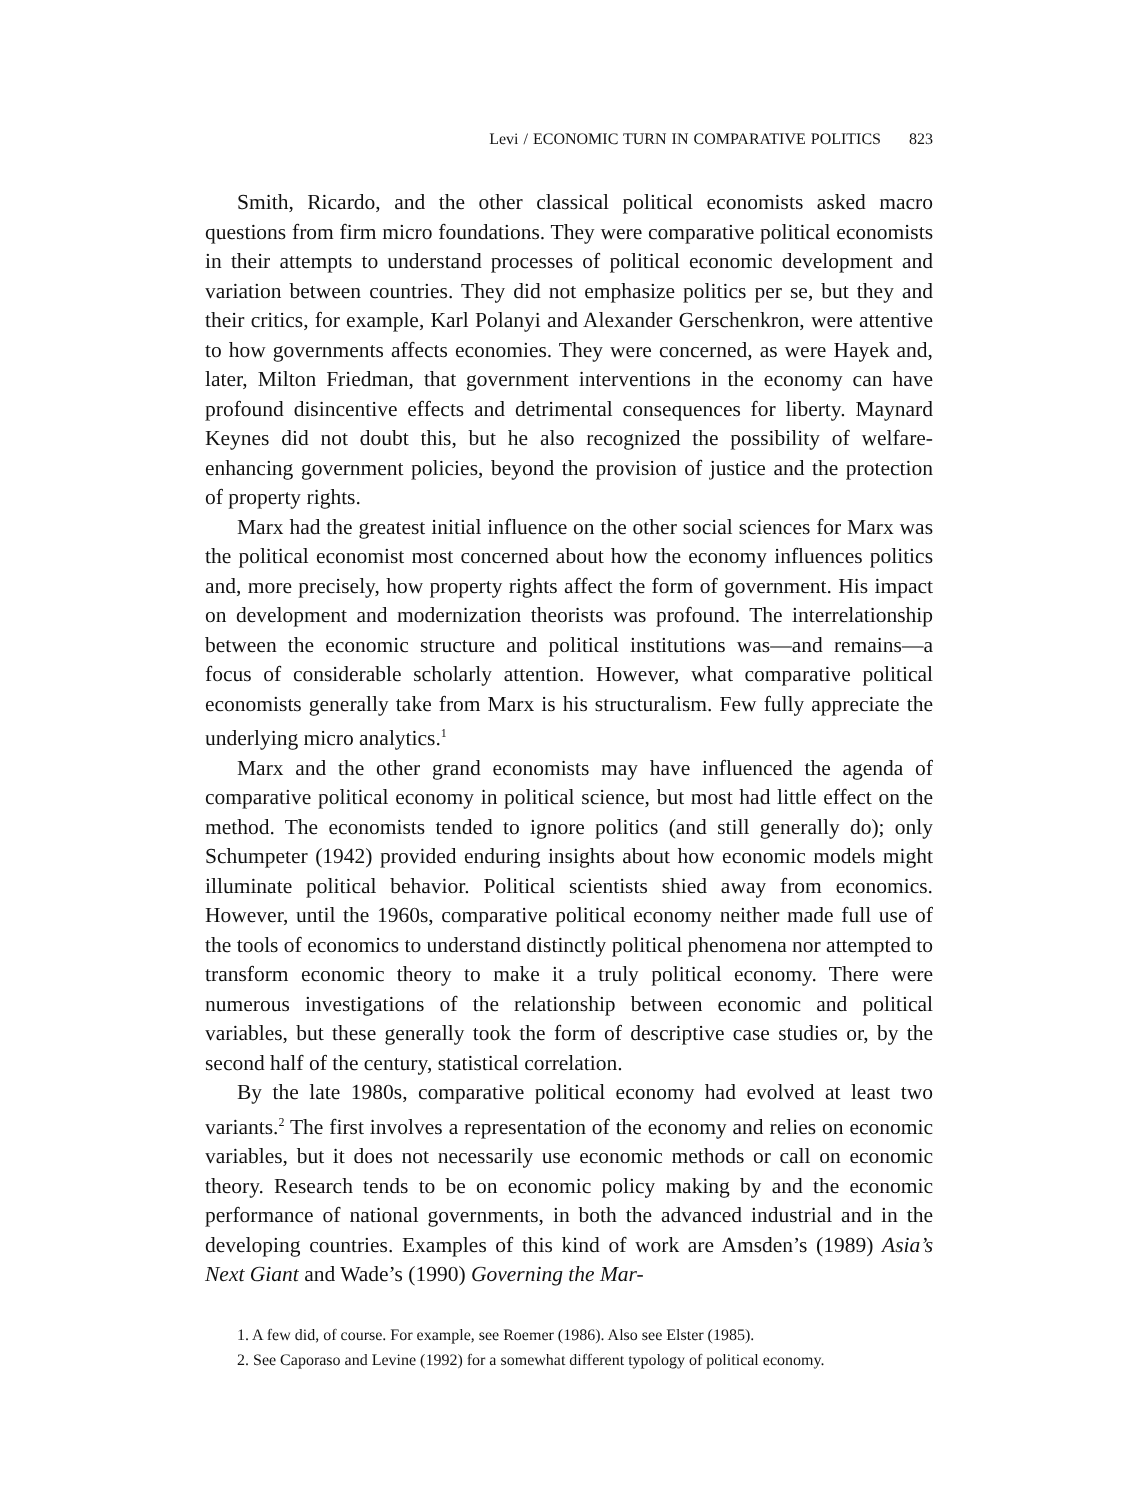Levi / ECONOMIC TURN IN COMPARATIVE POLITICS 823
Smith, Ricardo, and the other classical political economists asked macro questions from firm micro foundations. They were comparative political economists in their attempts to understand processes of political economic development and variation between countries. They did not emphasize politics per se, but they and their critics, for example, Karl Polanyi and Alexander Gerschenkron, were attentive to how governments affects economies. They were concerned, as were Hayek and, later, Milton Friedman, that government interventions in the economy can have profound disincentive effects and detrimental consequences for liberty. Maynard Keynes did not doubt this, but he also recognized the possibility of welfare-enhancing government policies, beyond the provision of justice and the protection of property rights.
Marx had the greatest initial influence on the other social sciences for Marx was the political economist most concerned about how the economy influences politics and, more precisely, how property rights affect the form of government. His impact on development and modernization theorists was profound. The interrelationship between the economic structure and political institutions was—and remains—a focus of considerable scholarly attention. However, what comparative political economists generally take from Marx is his structuralism. Few fully appreciate the underlying micro analytics.<sup>1</sup>
Marx and the other grand economists may have influenced the agenda of comparative political economy in political science, but most had little effect on the method. The economists tended to ignore politics (and still generally do); only Schumpeter (1942) provided enduring insights about how economic models might illuminate political behavior. Political scientists shied away from economics. However, until the 1960s, comparative political economy neither made full use of the tools of economics to understand distinctly political phenomena nor attempted to transform economic theory to make it a truly political economy. There were numerous investigations of the relationship between economic and political variables, but these generally took the form of descriptive case studies or, by the second half of the century, statistical correlation.
By the late 1980s, comparative political economy had evolved at least two variants.<sup>2</sup> The first involves a representation of the economy and relies on economic variables, but it does not necessarily use economic methods or call on economic theory. Research tends to be on economic policy making by and the economic performance of national governments, in both the advanced industrial and in the developing countries. Examples of this kind of work are Amsden’s (1989) Asia’s Next Giant and Wade’s (1990) Governing the Mar-
1. A few did, of course. For example, see Roemer (1986). Also see Elster (1985).
2. See Caporaso and Levine (1992) for a somewhat different typology of political economy.